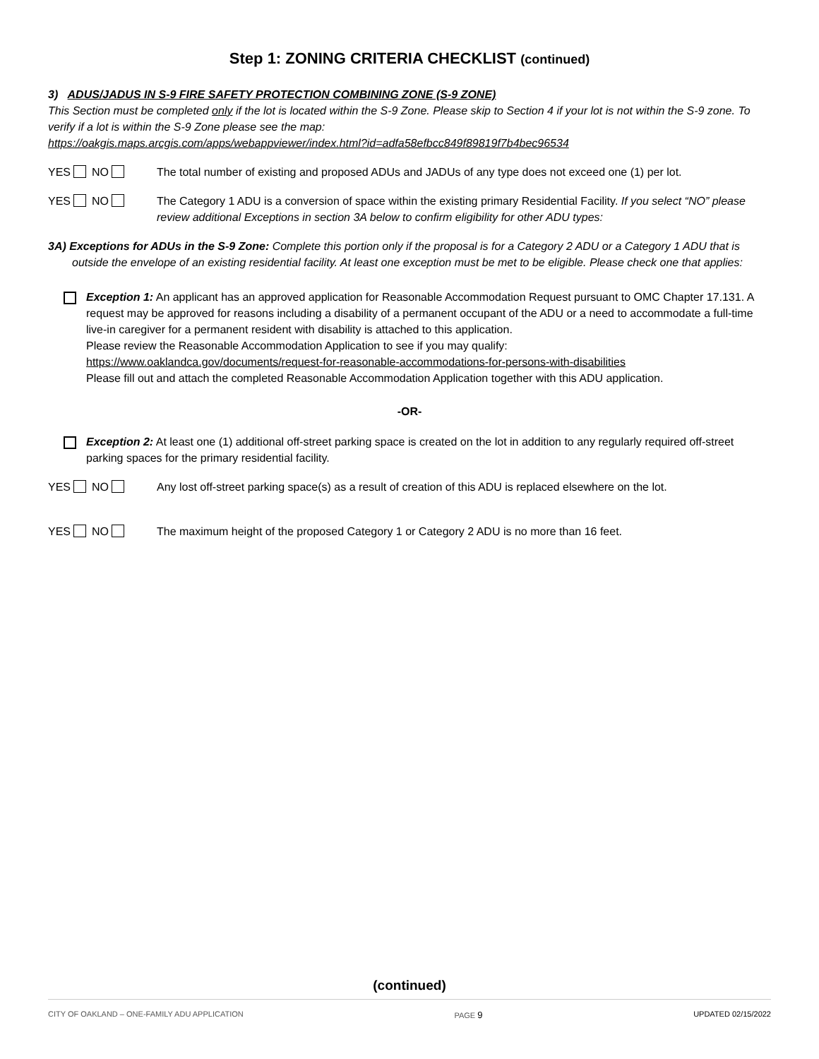Step 1: ZONING CRITERIA CHECKLIST (continued)
3) ADUS/JADUS IN S-9 FIRE SAFETY PROTECTION COMBINING ZONE (S-9 ZONE)
This Section must be completed only if the lot is located within the S-9 Zone. Please skip to Section 4 if your lot is not within the S-9 zone. To verify if a lot is within the S-9 Zone please see the map:
https://oakgis.maps.arcgis.com/apps/webappviewer/index.html?id=adfa58efbcc849f89819f7b4bec96534
YES NO The total number of existing and proposed ADUs and JADUs of any type does not exceed one (1) per lot.
YES NO The Category 1 ADU is a conversion of space within the existing primary Residential Facility. If you select “NO” please review additional Exceptions in section 3A below to confirm eligibility for other ADU types:
3A) Exceptions for ADUs in the S-9 Zone: Complete this portion only if the proposal is for a Category 2 ADU or a Category 1 ADU that is outside the envelope of an existing residential facility. At least one exception must be met to be eligible. Please check one that applies:
Exception 1: An applicant has an approved application for Reasonable Accommodation Request pursuant to OMC Chapter 17.131. A request may be approved for reasons including a disability of a permanent occupant of the ADU or a need to accommodate a full-time live-in caregiver for a permanent resident with disability is attached to this application.
Please review the Reasonable Accommodation Application to see if you may qualify:
https://www.oaklandca.gov/documents/request-for-reasonable-accommodations-for-persons-with-disabilities
Please fill out and attach the completed Reasonable Accommodation Application together with this ADU application.
-OR-
Exception 2: At least one (1) additional off-street parking space is created on the lot in addition to any regularly required off-street parking spaces for the primary residential facility.
YES NO Any lost off-street parking space(s) as a result of creation of this ADU is replaced elsewhere on the lot.
YES NO The maximum height of the proposed Category 1 or Category 2 ADU is no more than 16 feet.
(continued)
CITY OF OAKLAND – ONE-FAMILY ADU APPLICATION PAGE 9 UPDATED 02/15/2022